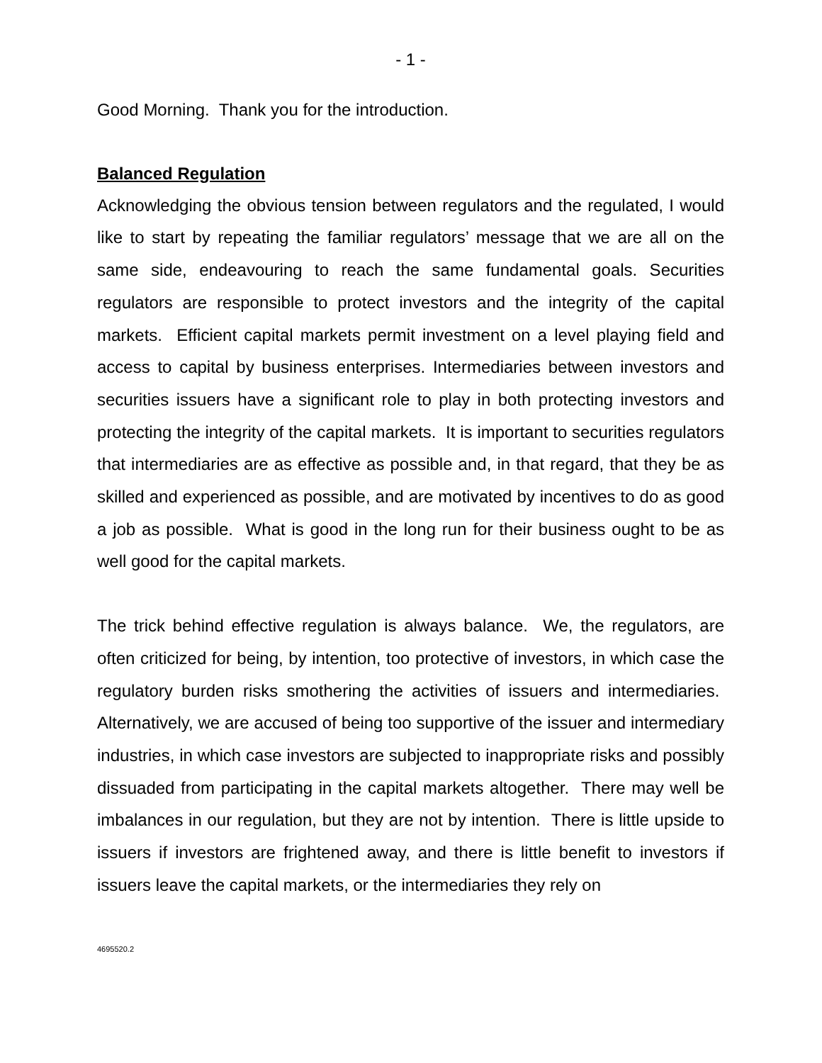- 1 -
Good Morning. Thank you for the introduction.
Balanced Regulation
Acknowledging the obvious tension between regulators and the regulated, I would like to start by repeating the familiar regulators’ message that we are all on the same side, endeavouring to reach the same fundamental goals. Securities regulators are responsible to protect investors and the integrity of the capital markets. Efficient capital markets permit investment on a level playing field and access to capital by business enterprises. Intermediaries between investors and securities issuers have a significant role to play in both protecting investors and protecting the integrity of the capital markets. It is important to securities regulators that intermediaries are as effective as possible and, in that regard, that they be as skilled and experienced as possible, and are motivated by incentives to do as good a job as possible. What is good in the long run for their business ought to be as well good for the capital markets.
The trick behind effective regulation is always balance. We, the regulators, are often criticized for being, by intention, too protective of investors, in which case the regulatory burden risks smothering the activities of issuers and intermediaries. Alternatively, we are accused of being too supportive of the issuer and intermediary industries, in which case investors are subjected to inappropriate risks and possibly dissuaded from participating in the capital markets altogether. There may well be imbalances in our regulation, but they are not by intention. There is little upside to issuers if investors are frightened away, and there is little benefit to investors if issuers leave the capital markets, or the intermediaries they rely on
4695520.2